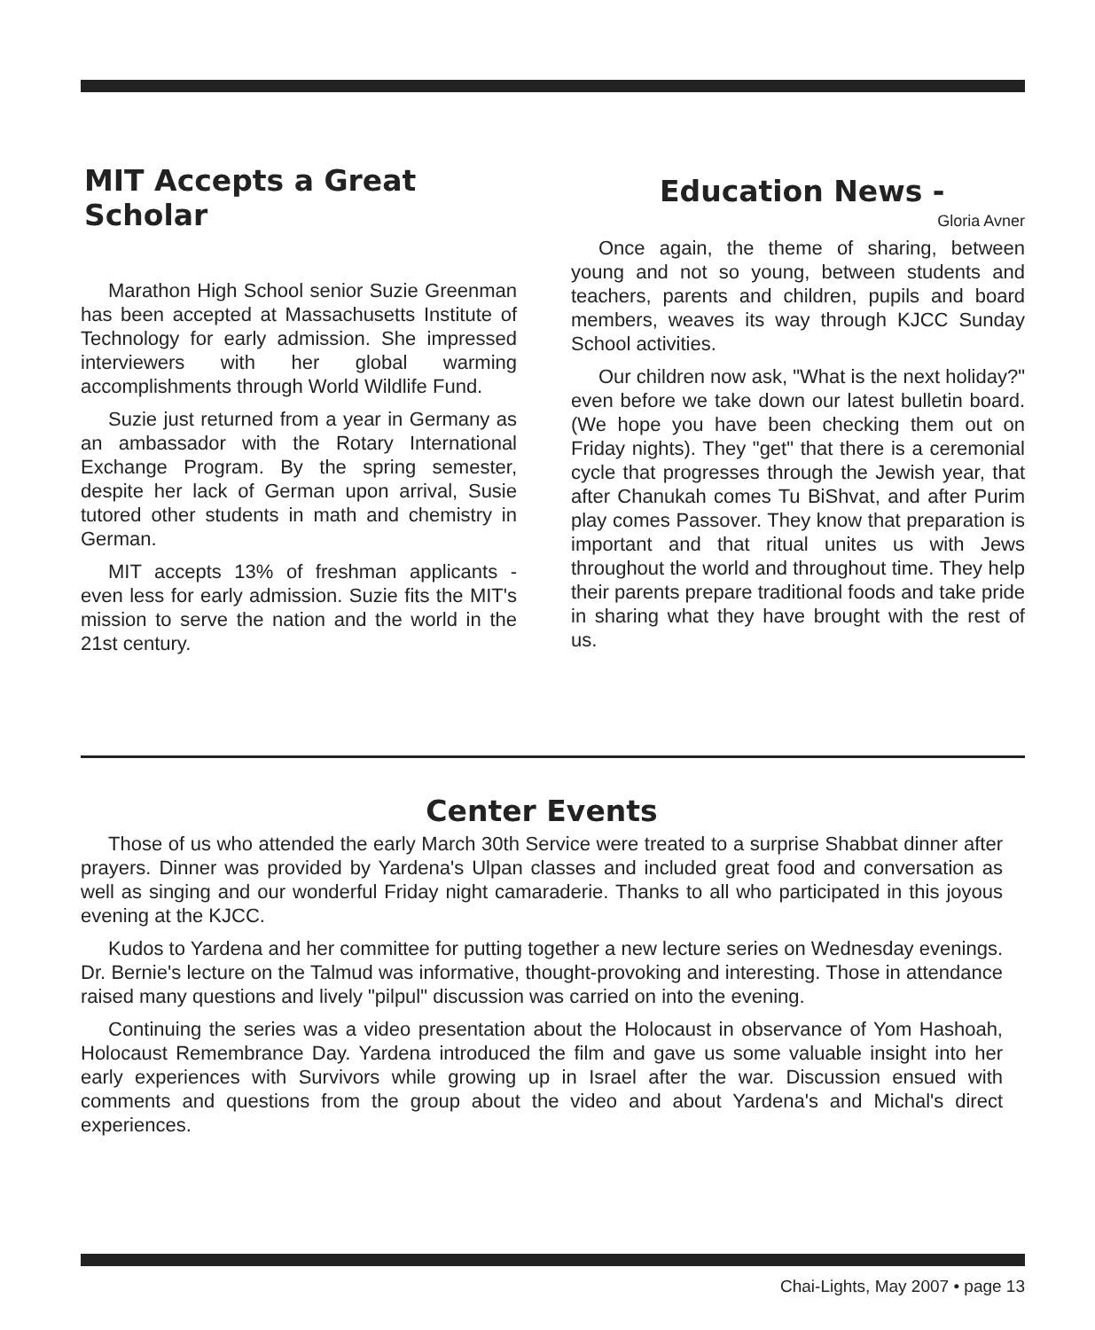MIT Accepts a Great Scholar
Marathon High School senior Suzie Greenman has been accepted at Massachusetts Institute of Technology for early admission. She impressed interviewers with her global warming accomplishments through World Wildlife Fund.
Suzie just returned from a year in Germany as an ambassador with the Rotary International Exchange Program. By the spring semester, despite her lack of German upon arrival, Susie tutored other students in math and chemistry in German.
MIT accepts 13% of freshman applicants - even less for early admission. Suzie fits the MIT's mission to serve the nation and the world in the 21st century.
Education News -
Gloria Avner
Once again, the theme of sharing, between young and not so young, between students and teachers, parents and children, pupils and board members, weaves its way through KJCC Sunday School activities.
Our children now ask, "What is the next holiday?" even before we take down our latest bulletin board. (We hope you have been checking them out on Friday nights). They "get" that there is a ceremonial cycle that progresses through the Jewish year, that after Chanukah comes Tu BiShvat, and after Purim play comes Passover. They know that preparation is important and that ritual unites us with Jews throughout the world and throughout time. They help their parents prepare traditional foods and take pride in sharing what they have brought with the rest of us.
Center Events
Those of us who attended the early March 30th Service were treated to a surprise Shabbat dinner after prayers. Dinner was provided by Yardena's Ulpan classes and included great food and conversation as well as singing and our wonderful Friday night camaraderie. Thanks to all who participated in this joyous evening at the KJCC.
Kudos to Yardena and her committee for putting together a new lecture series on Wednesday evenings. Dr. Bernie's lecture on the Talmud was informative, thought-provoking and interesting. Those in attendance raised many questions and lively "pilpul" discussion was carried on into the evening.
Continuing the series was a video presentation about the Holocaust in observance of Yom Hashoah, Holocaust Remembrance Day. Yardena introduced the film and gave us some valuable insight into her early experiences with Survivors while growing up in Israel after the war. Discussion ensued with comments and questions from the group about the video and about Yardena's and Michal's direct experiences.
Chai-Lights, May 2007 • page 13